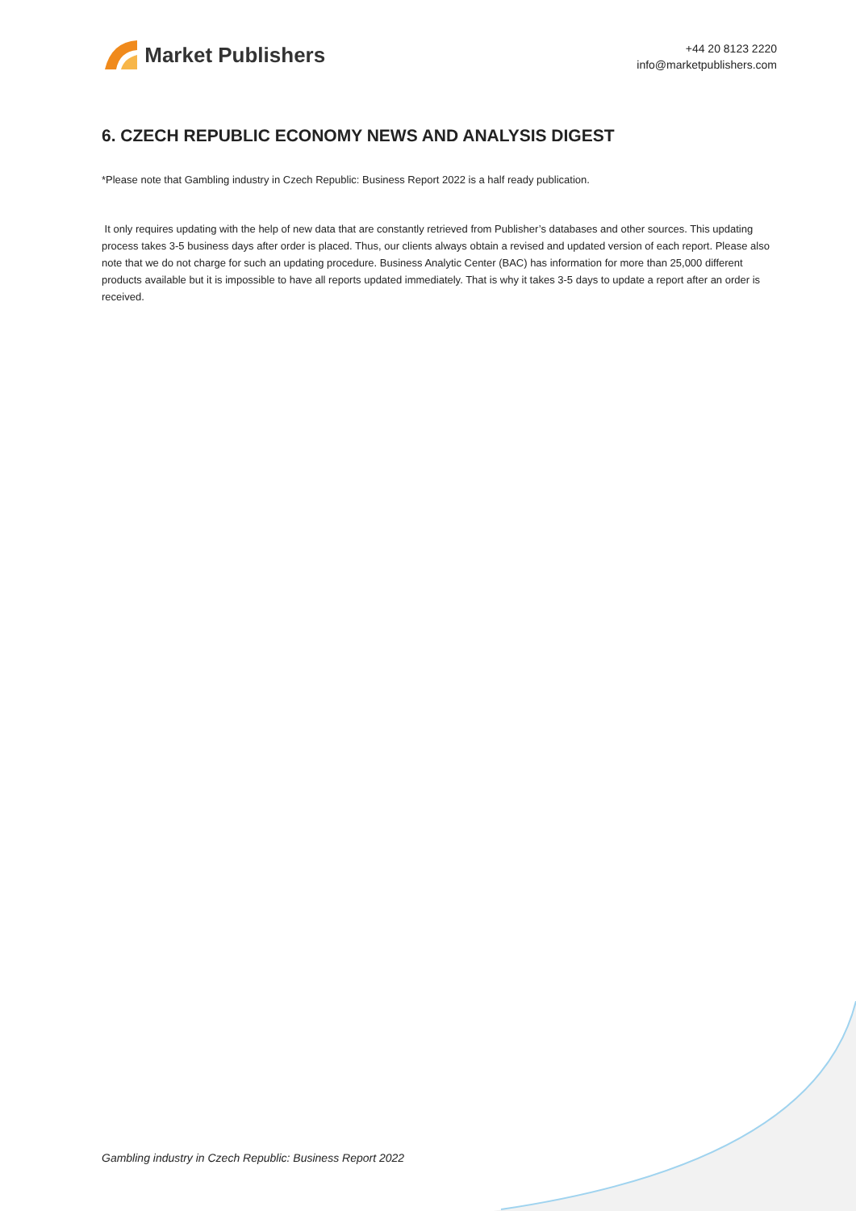Market Publishers
+44 20 8123 2220
info@marketpublishers.com
6. CZECH REPUBLIC ECONOMY NEWS AND ANALYSIS DIGEST
*Please note that Gambling industry in Czech Republic: Business Report 2022 is a half ready publication.
It only requires updating with the help of new data that are constantly retrieved from Publisher’s databases and other sources. This updating process takes 3-5 business days after order is placed. Thus, our clients always obtain a revised and updated version of each report. Please also note that we do not charge for such an updating procedure. Business Analytic Center (BAC) has information for more than 25,000 different products available but it is impossible to have all reports updated immediately. That is why it takes 3-5 days to update a report after an order is received.
Gambling industry in Czech Republic: Business Report 2022